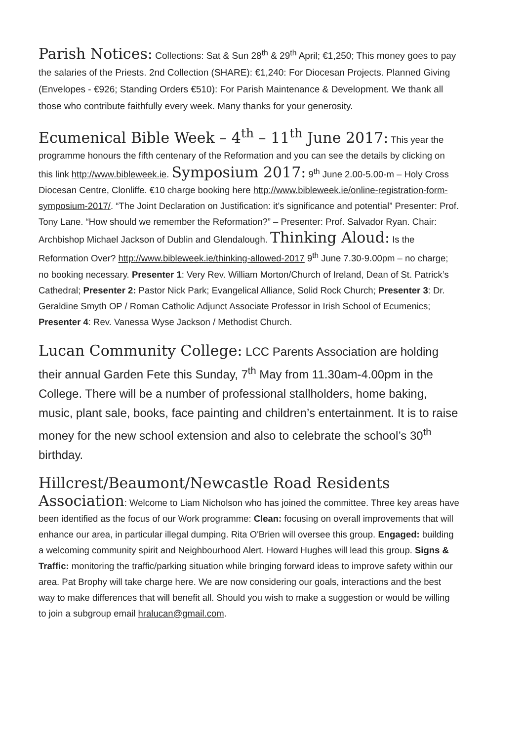Parish Notices: Collections: Sat & Sun 28<sup>th</sup> & 29<sup>th</sup> April; €1,250; This money goes to pay the salaries of the Priests. 2nd Collection (SHARE): €1,240: For Diocesan Projects. Planned Giving (Envelopes - €926; Standing Orders €510): For Parish Maintenance & Development. We thank all those who contribute faithfully every week. Many thanks for your generosity.
Ecumenical Bible Week – 4<sup>th</sup> – 11<sup>th</sup> June 2017: This year the programme honours the fifth centenary of the Reformation and you can see the details by clicking on this link http://www.bibleweek.ie. Symposium 2017: 9<sup>th</sup> June 2.00-5.00-m – Holy Cross Diocesan Centre, Clonliffe. €10 charge booking here http://www.bibleweek.ie/online-registration-form-symposium-2017/. “The Joint Declaration on Justification: it’s significance and potential” Presenter: Prof. Tony Lane. “How should we remember the Reformation?” – Presenter: Prof. Salvador Ryan. Chair: Archbishop Michael Jackson of Dublin and Glendalough. Thinking Aloud: Is the Reformation Over? http://www.bibleweek.ie/thinking-allowed-2017 9<sup>th</sup> June 7.30-9.00pm – no charge; no booking necessary. Presenter 1: Very Rev. William Morton/Church of Ireland, Dean of St. Patrick’s Cathedral; Presenter 2: Pastor Nick Park; Evangelical Alliance, Solid Rock Church; Presenter 3: Dr. Geraldine Smyth OP / Roman Catholic Adjunct Associate Professor in Irish School of Ecumenics; Presenter 4: Rev. Vanessa Wyse Jackson / Methodist Church.
Lucan Community College: LCC Parents Association are holding their annual Garden Fete this Sunday, 7<sup>th</sup> May from 11.30am-4.00pm in the College. There will be a number of professional stallholders, home baking, music, plant sale, books, face painting and children’s entertainment. It is to raise money for the new school extension and also to celebrate the school’s 30<sup>th</sup> birthday.
Hillcrest/Beaumont/Newcastle Road Residents Association: Welcome to Liam Nicholson who has joined the committee. Three key areas have been identified as the focus of our Work programme: Clean: focusing on overall improvements that will enhance our area, in particular illegal dumping. Rita O'Brien will oversee this group. Engaged: building a welcoming community spirit and Neighbourhood Alert. Howard Hughes will lead this group. Signs & Traffic: monitoring the traffic/parking situation while bringing forward ideas to improve safety within our area. Pat Brophy will take charge here. We are now considering our goals, interactions and the best way to make differences that will benefit all. Should you wish to make a suggestion or would be willing to join a subgroup email hralucan@gmail.com.